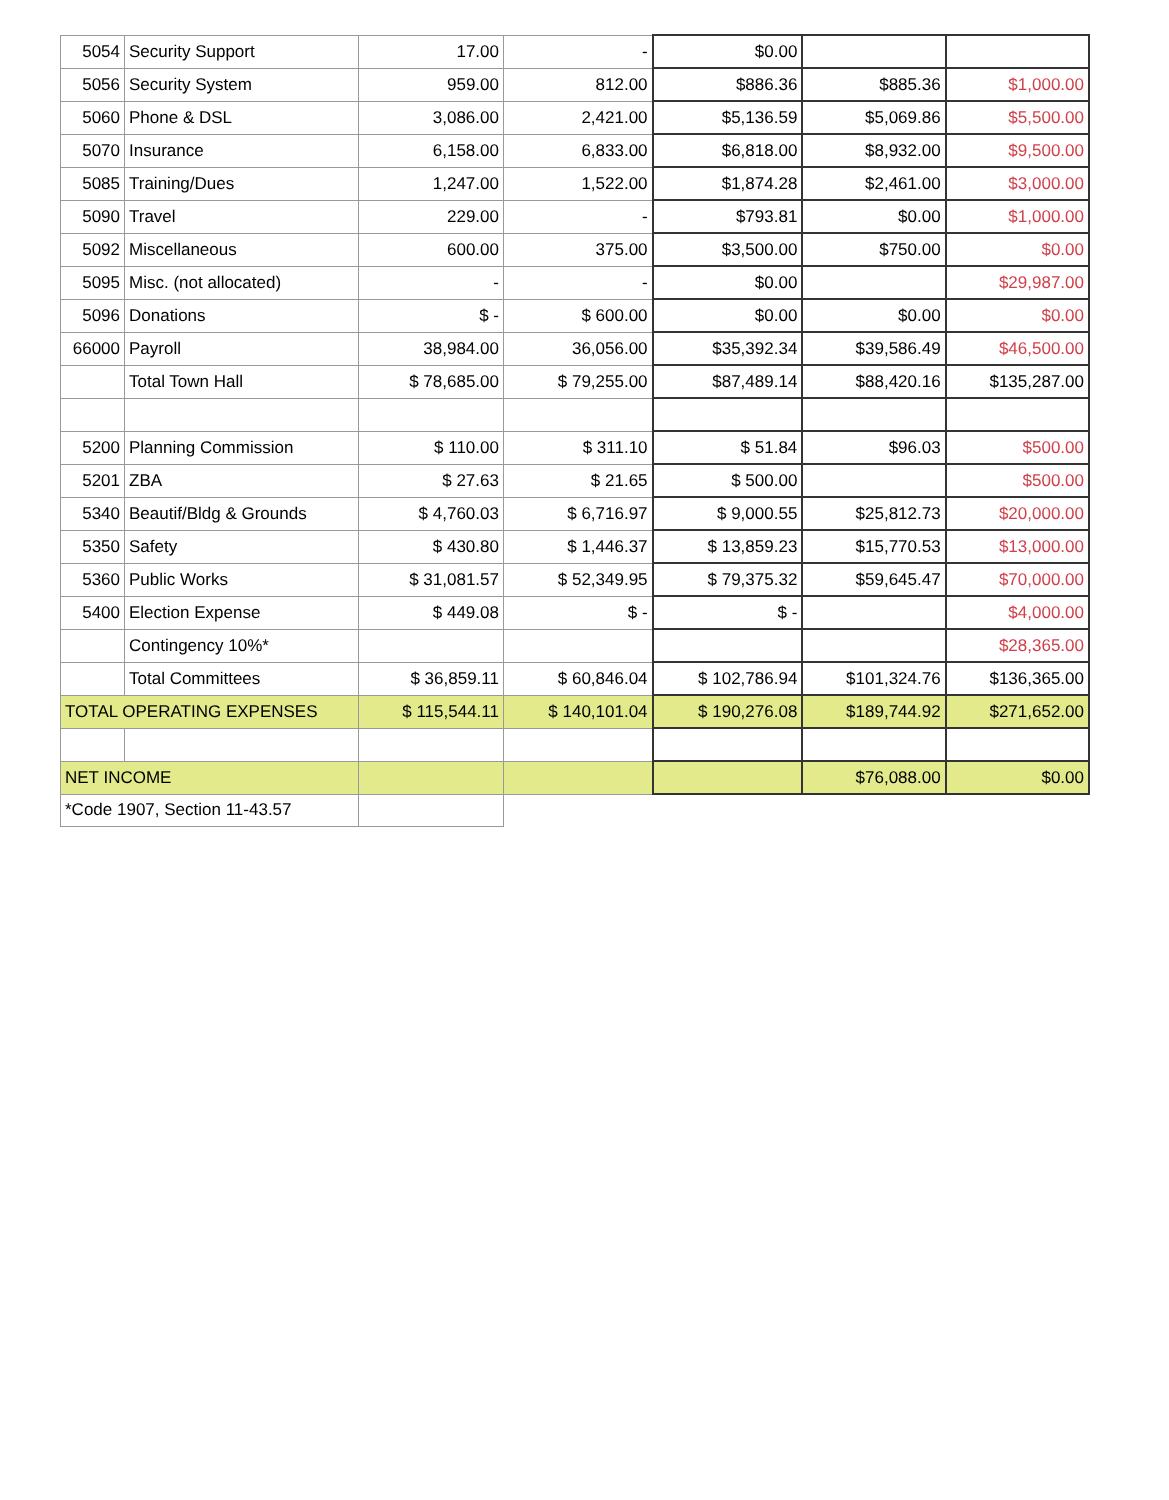| 5054 | Security Support | 17.00 | - | $0.00 | | |
| 5056 | Security System | 959.00 | 812.00 | $886.36 | $885.36 | $1,000.00 |
| 5060 | Phone & DSL | 3,086.00 | 2,421.00 | $5,136.59 | $5,069.86 | $5,500.00 |
| 5070 | Insurance | 6,158.00 | 6,833.00 | $6,818.00 | $8,932.00 | $9,500.00 |
| 5085 | Training/Dues | 1,247.00 | 1,522.00 | $1,874.28 | $2,461.00 | $3,000.00 |
| 5090 | Travel | 229.00 | - | $793.81 | $0.00 | $1,000.00 |
| 5092 | Miscellaneous | 600.00 | 375.00 | $3,500.00 | $750.00 | $0.00 |
| 5095 | Misc. (not allocated) | - | - | $0.00 | | $29,987.00 |
| 5096 | Donations | $ - | $ 600.00 | $0.00 | $0.00 | $0.00 |
| 66000 | Payroll | 38,984.00 | 36,056.00 | $35,392.34 | $39,586.49 | $46,500.00 |
| | Total Town Hall | $ 78,685.00 | $ 79,255.00 | $87,489.14 | $88,420.16 | $135,287.00 |
| 5200 | Planning Commission | $ 110.00 | $ 311.10 | $ 51.84 | $96.03 | $500.00 |
| 5201 | ZBA | $ 27.63 | $ 21.65 | $ 500.00 | | $500.00 |
| 5340 | Beautif/Bldg & Grounds | $ 4,760.03 | $ 6,716.97 | $ 9,000.55 | $25,812.73 | $20,000.00 |
| 5350 | Safety | $ 430.80 | $ 1,446.37 | $ 13,859.23 | $15,770.53 | $13,000.00 |
| 5360 | Public Works | $ 31,081.57 | $ 52,349.95 | $ 79,375.32 | $59,645.47 | $70,000.00 |
| 5400 | Election Expense | $ 449.08 | $ - | $ - | | $4,000.00 |
| | Contingency 10%* | | | | | $28,365.00 |
| | Total Committees | $ 36,859.11 | $ 60,846.04 | $ 102,786.94 | $101,324.76 | $136,365.00 |
| TOTAL OPERATING EXPENSES | | $ 115,544.11 | $ 140,101.04 | $ 190,276.08 | $189,744.92 | $271,652.00 |
| NET INCOME | | | | | $76,088.00 | $0.00 |
| *Code 1907, Section 11-43.57 | | | | | | |